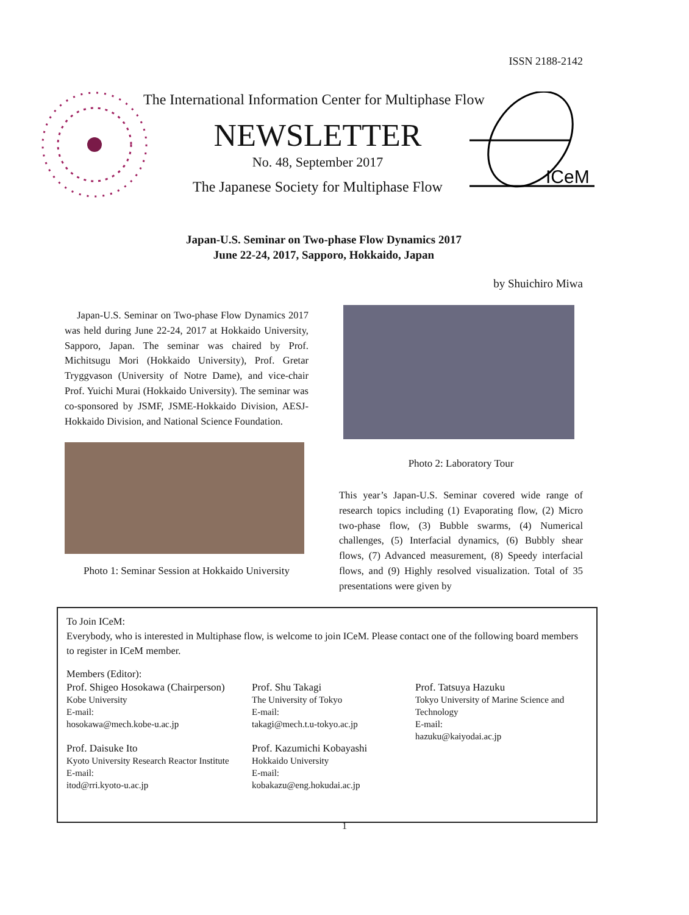ISSN 2188-2142
The International Information Center for Multiphase Flow
NEWSLETTER
No. 48, September 2017
The Japanese Society for Multiphase Flow
ICeM
Japan-U.S. Seminar on Two-phase Flow Dynamics 2017
June 22-24, 2017, Sapporo, Hokkaido, Japan
by Shuichiro Miwa
Japan-U.S. Seminar on Two-phase Flow Dynamics 2017 was held during June 22-24, 2017 at Hokkaido University, Sapporo, Japan. The seminar was chaired by Prof. Michitsugu Mori (Hokkaido University), Prof. Gretar Tryggvason (University of Notre Dame), and vice-chair Prof. Yuichi Murai (Hokkaido University). The seminar was co-sponsored by JSMF, JSME-Hokkaido Division, AESJ-Hokkaido Division, and National Science Foundation.
Photo 1: Seminar Session at Hokkaido University
Photo 2: Laboratory Tour
This year’s Japan-U.S. Seminar covered wide range of research topics including (1) Evaporating flow, (2) Micro two-phase flow, (3) Bubble swarms, (4) Numerical challenges, (5) Interfacial dynamics, (6) Bubbly shear flows, (7) Advanced measurement, (8) Speedy interfacial flows, and (9) Highly resolved visualization. Total of 35 presentations were given by
To Join ICeM:
Everybody, who is interested in Multiphase flow, is welcome to join ICeM. Please contact one of the following board members to register in ICeM member.
Members (Editor):
Prof. Shigeo Hosokawa (Chairperson)
Kobe University
E-mail:
hosokawa@mech.kobe-u.ac.jp
Prof. Daisuke Ito
Kyoto University Research Reactor Institute
E-mail:
itod@rri.kyoto-u.ac.jp
Prof. Shu Takagi
The University of Tokyo
E-mail:
takagi@mech.t.u-tokyo.ac.jp
Prof. Kazumichi Kobayashi
Hokkaido University
E-mail:
kobakazu@eng.hokudai.ac.jp
Prof. Tatsuya Hazuku
Tokyo University of Marine Science and Technology
E-mail:
hazuku@kaiyodai.ac.jp
1